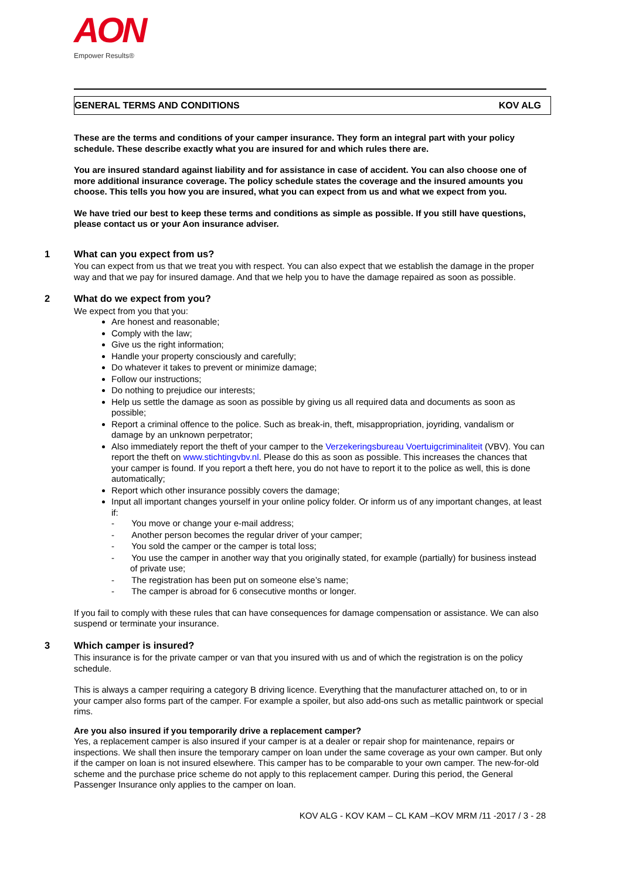AON
Empower Results®
GENERAL TERMS AND CONDITIONS KOV ALG
These are the terms and conditions of your camper insurance. They form an integral part with your policy schedule. These describe exactly what you are insured for and which rules there are.
You are insured standard against liability and for assistance in case of accident. You can also choose one of more additional insurance coverage. The policy schedule states the coverage and the insured amounts you choose. This tells you how you are insured, what you can expect from us and what we expect from you.
We have tried our best to keep these terms and conditions as simple as possible. If you still have questions, please contact us or your Aon insurance adviser.
1 What can you expect from us?
You can expect from us that we treat you with respect. You can also expect that we establish the damage in the proper way and that we pay for insured damage. And that we help you to have the damage repaired as soon as possible.
2 What do we expect from you?
We expect from you that you:
Are honest and reasonable;
Comply with the law;
Give us the right information;
Handle your property consciously and carefully;
Do whatever it takes to prevent or minimize damage;
Follow our instructions;
Do nothing to prejudice our interests;
Help us settle the damage as soon as possible by giving us all required data and documents as soon as possible;
Report a criminal offence to the police. Such as break-in, theft, misappropriation, joyriding, vandalism or damage by an unknown perpetrator;
Also immediately report the theft of your camper to the Verzekeringsbureau Voertuigcriminaliteit (VBV). You can report the theft on www.stichtingvbv.nl. Please do this as soon as possible. This increases the chances that your camper is found. If you report a theft here, you do not have to report it to the police as well, this is done automatically;
Report which other insurance possibly covers the damage;
Input all important changes yourself in your online policy folder. Or inform us of any important changes, at least if:
- You move or change your e-mail address;
- Another person becomes the regular driver of your camper;
- You sold the camper or the camper is total loss;
- You use the camper in another way that you originally stated, for example (partially) for business instead of private use;
- The registration has been put on someone else’s name;
- The camper is abroad for 6 consecutive months or longer.
If you fail to comply with these rules that can have consequences for damage compensation or assistance. We can also suspend or terminate your insurance.
3 Which camper is insured?
This insurance is for the private camper or van that you insured with us and of which the registration is on the policy schedule.
This is always a camper requiring a category B driving licence. Everything that the manufacturer attached on, to or in your camper also forms part of the camper. For example a spoiler, but also add-ons such as metallic paintwork or special rims.
Are you also insured if you temporarily drive a replacement camper?
Yes, a replacement camper is also insured if your camper is at a dealer or repair shop for maintenance, repairs or inspections. We shall then insure the temporary camper on loan under the same coverage as your own camper. But only if the camper on loan is not insured elsewhere. This camper has to be comparable to your own camper. The new-for-old scheme and the purchase price scheme do not apply to this replacement camper. During this period, the General Passenger Insurance only applies to the camper on loan.
KOV ALG - KOV KAM – CL KAM –KOV MRM /11 -2017 / 3 - 28